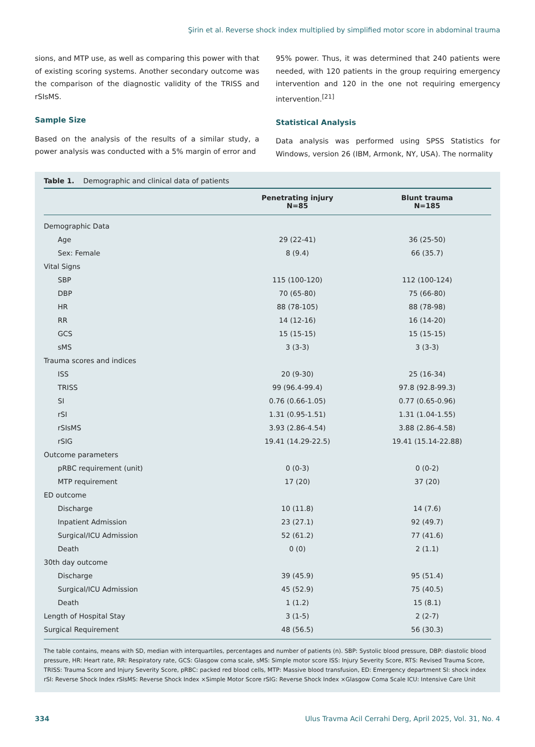Şirin et al. Reverse shock index multiplied by simplified motor score in abdominal trauma
sions, and MTP use, as well as comparing this power with that of existing scoring systems. Another secondary outcome was the comparison of the diagnostic validity of the TRISS and rSIsMS.
Sample Size
Based on the analysis of the results of a similar study, a power analysis was conducted with a 5% margin of error and
95% power. Thus, it was determined that 240 patients were needed, with 120 patients in the group requiring emergency intervention and 120 in the one not requiring emergency intervention.<sup>[21]</sup>
Statistical Analysis
Data analysis was performed using SPSS Statistics for Windows, version 26 (IBM, Armonk, NY, USA). The normality
Table 1. Demographic and clinical data of patients
| | Penetrating injury N=85 | Blunt trauma N=185 |
| --- | --- | --- |
| Demographic Data | | |
| Age | 29 (22-41) | 36 (25-50) |
| Sex: Female | 8 (9.4) | 66 (35.7) |
| Vital Signs | | |
| SBP | 115 (100-120) | 112 (100-124) |
| DBP | 70 (65-80) | 75 (66-80) |
| HR | 88 (78-105) | 88 (78-98) |
| RR | 14 (12-16) | 16 (14-20) |
| GCS | 15 (15-15) | 15 (15-15) |
| sMS | 3 (3-3) | 3 (3-3) |
| Trauma scores and indices | | |
| ISS | 20 (9-30) | 25 (16-34) |
| TRISS | 99 (96.4-99.4) | 97.8 (92.8-99.3) |
| SI | 0.76 (0.66-1.05) | 0.77 (0.65-0.96) |
| rSI | 1.31 (0.95-1.51) | 1.31 (1.04-1.55) |
| rSIsMS | 3.93 (2.86-4.54) | 3.88 (2.86-4.58) |
| rSIG | 19.41 (14.29-22.5) | 19.41 (15.14-22.88) |
| Outcome parameters | | |
| pRBC requirement (unit) | 0 (0-3) | 0 (0-2) |
| MTP requirement | 17 (20) | 37 (20) |
| ED outcome | | |
| Discharge | 10 (11.8) | 14 (7.6) |
| Inpatient Admission | 23 (27.1) | 92 (49.7) |
| Surgical/ICU Admission | 52 (61.2) | 77 (41.6) |
| Death | 0 (0) | 2 (1.1) |
| 30th day outcome | | |
| Discharge | 39 (45.9) | 95 (51.4) |
| Surgical/ICU Admission | 45 (52.9) | 75 (40.5) |
| Death | 1 (1.2) | 15 (8.1) |
| Length of Hospital Stay | 3 (1-5) | 2 (2-7) |
| Surgical Requirement | 48 (56.5) | 56 (30.3) |
The table contains, means with SD, median with interquartiles, percentages and number of patients (n). SBP: Systolic blood pressure, DBP: diastolic blood pressure, HR: Heart rate, RR: Respiratory rate, GCS: Glasgow coma scale, sMS: Simple motor score ISS: Injury Severity Score, RTS: Revised Trauma Score, TRISS: Trauma Score and Injury Severity Score, pRBC: packed red blood cells, MTP: Massive blood transfusion, ED: Emergency department SI: shock index rSI: Reverse Shock Index rSIsMS: Reverse Shock Index ×Simple Motor Score rSIG: Reverse Shock Index ×Glasgow Coma Scale ICU: Intensive Care Unit
334 Ulus Travma Acil Cerrahi Derg, April 2025, Vol. 31, No. 4